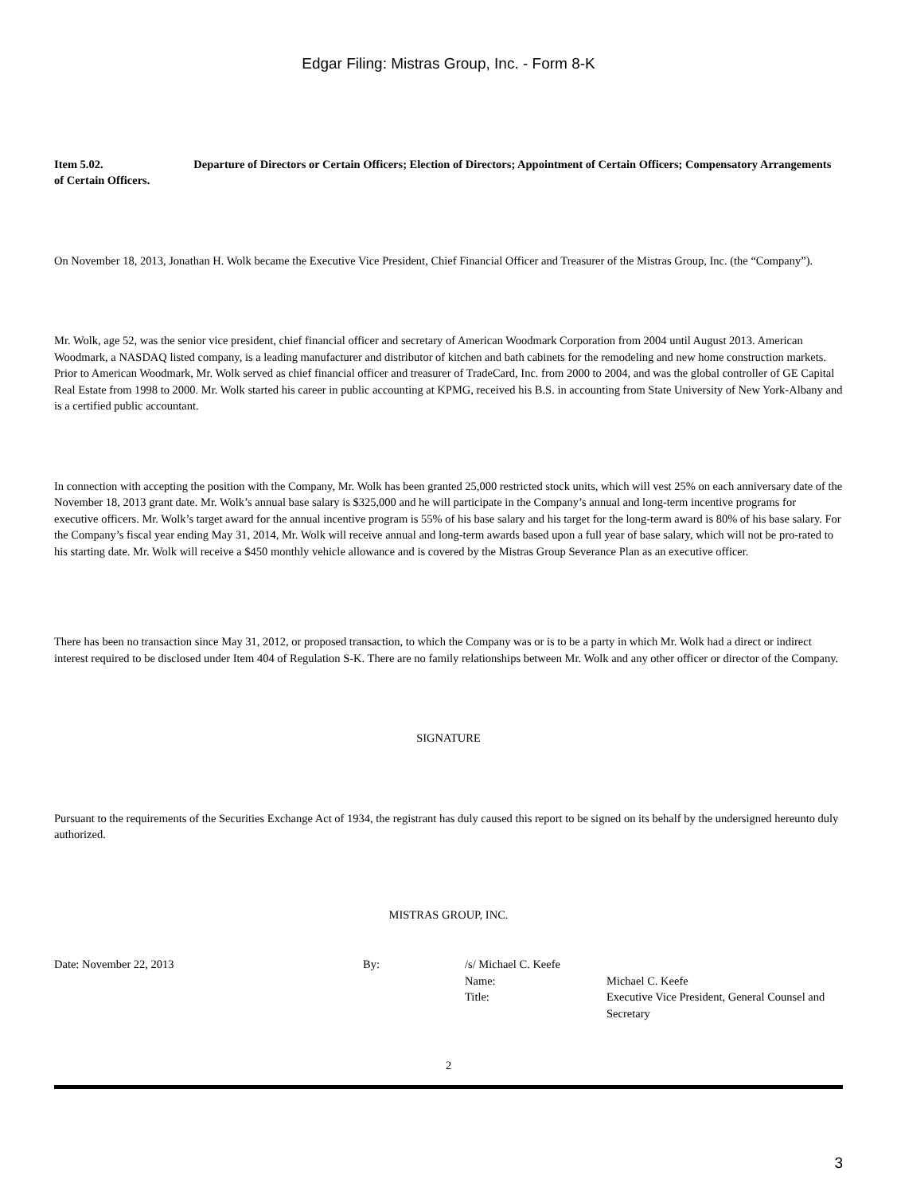Edgar Filing: Mistras Group, Inc. - Form 8-K
Item 5.02. Departure of Directors or Certain Officers; Election of Directors; Appointment of Certain Officers; Compensatory Arrangements of Certain Officers.
On November 18, 2013, Jonathan H. Wolk became the Executive Vice President, Chief Financial Officer and Treasurer of the Mistras Group, Inc. (the “Company”).
Mr. Wolk, age 52, was the senior vice president, chief financial officer and secretary of American Woodmark Corporation from 2004 until August 2013. American Woodmark, a NASDAQ listed company, is a leading manufacturer and distributor of kitchen and bath cabinets for the remodeling and new home construction markets. Prior to American Woodmark, Mr. Wolk served as chief financial officer and treasurer of TradeCard, Inc. from 2000 to 2004, and was the global controller of GE Capital Real Estate from 1998 to 2000. Mr. Wolk started his career in public accounting at KPMG, received his B.S. in accounting from State University of New York-Albany and is a certified public accountant.
In connection with accepting the position with the Company, Mr. Wolk has been granted 25,000 restricted stock units, which will vest 25% on each anniversary date of the November 18, 2013 grant date. Mr. Wolk’s annual base salary is $325,000 and he will participate in the Company’s annual and long-term incentive programs for executive officers. Mr. Wolk’s target award for the annual incentive program is 55% of his base salary and his target for the long-term award is 80% of his base salary. For the Company’s fiscal year ending May 31, 2014, Mr. Wolk will receive annual and long-term awards based upon a full year of base salary, which will not be pro-rated to his starting date. Mr. Wolk will receive a $450 monthly vehicle allowance and is covered by the Mistras Group Severance Plan as an executive officer.
There has been no transaction since May 31, 2012, or proposed transaction, to which the Company was or is to be a party in which Mr. Wolk had a direct or indirect interest required to be disclosed under Item 404 of Regulation S-K. There are no family relationships between Mr. Wolk and any other officer or director of the Company.
SIGNATURE
Pursuant to the requirements of the Securities Exchange Act of 1934, the registrant has duly caused this report to be signed on its behalf by the undersigned hereunto duly authorized.
MISTRAS GROUP, INC.
Date: November 22, 2013
By:
/s/ Michael C. Keefe
Name:
Michael C. Keefe
Title:
Executive Vice President, General Counsel and Secretary
2
3